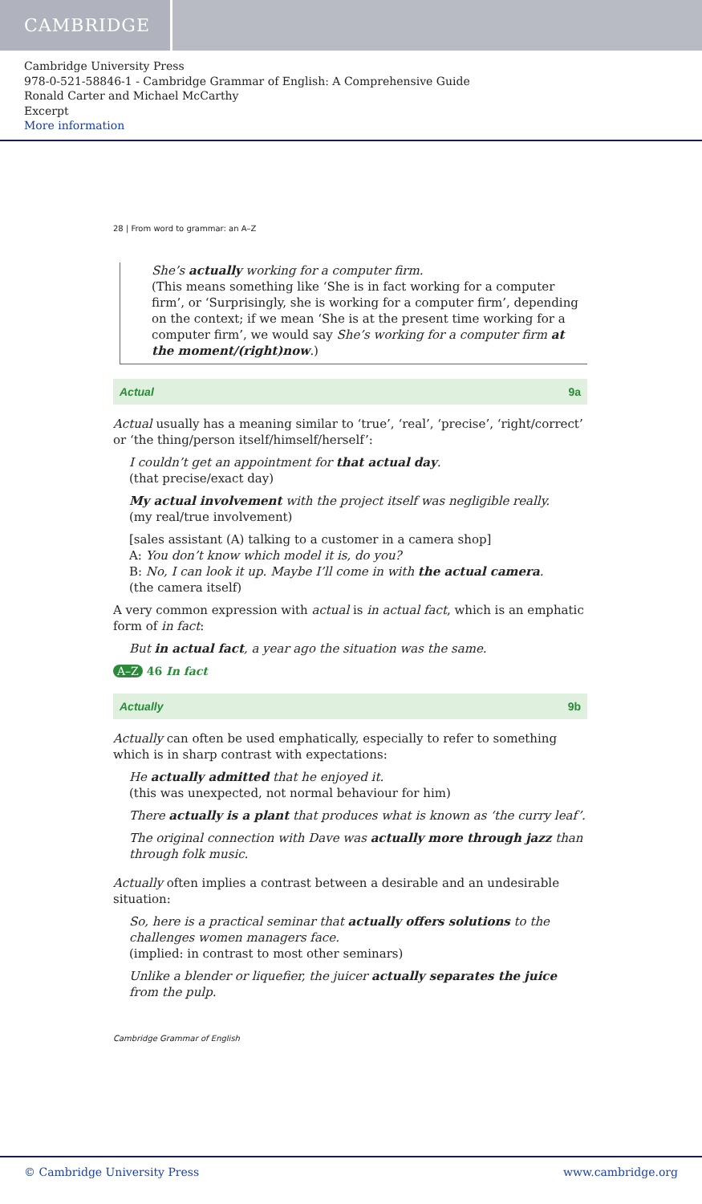CAMBRIDGE
Cambridge University Press
978-0-521-58846-1 - Cambridge Grammar of English: A Comprehensive Guide
Ronald Carter and Michael McCarthy
Excerpt
More information
28 | From word to grammar: an A–Z
She’s actually working for a computer firm.
(This means something like ‘She is in fact working for a computer firm’, or ‘Surprisingly, she is working for a computer firm’, depending on the context; if we mean ‘She is at the present time working for a computer firm’, we would say She’s working for a computer firm at the moment/(right)now.)
Actual 9a
Actual usually has a meaning similar to ‘true’, ‘real’, ‘precise’, ‘right/correct’ or ‘the thing/person itself/himself/herself’:
I couldn’t get an appointment for that actual day.
(that precise/exact day)
My actual involvement with the project itself was negligible really.
(my real/true involvement)
[sales assistant (A) talking to a customer in a camera shop]
A: You don’t know which model it is, do you?
B: No, I can look it up. Maybe I’ll come in with the actual camera.
(the camera itself)
A very common expression with actual is in actual fact, which is an emphatic form of in fact:
But in actual fact, a year ago the situation was the same.
A–Z 46 In fact
Actually 9b
Actually can often be used emphatically, especially to refer to something which is in sharp contrast with expectations:
He actually admitted that he enjoyed it.
(this was unexpected, not normal behaviour for him)
There actually is a plant that produces what is known as ‘the curry leaf’.
The original connection with Dave was actually more through jazz than through folk music.
Actually often implies a contrast between a desirable and an undesirable situation:
So, here is a practical seminar that actually offers solutions to the challenges women managers face.
(implied: in contrast to most other seminars)
Unlike a blender or liquefier, the juicer actually separates the juice from the pulp.
Cambridge Grammar of English
© Cambridge University Press www.cambridge.org